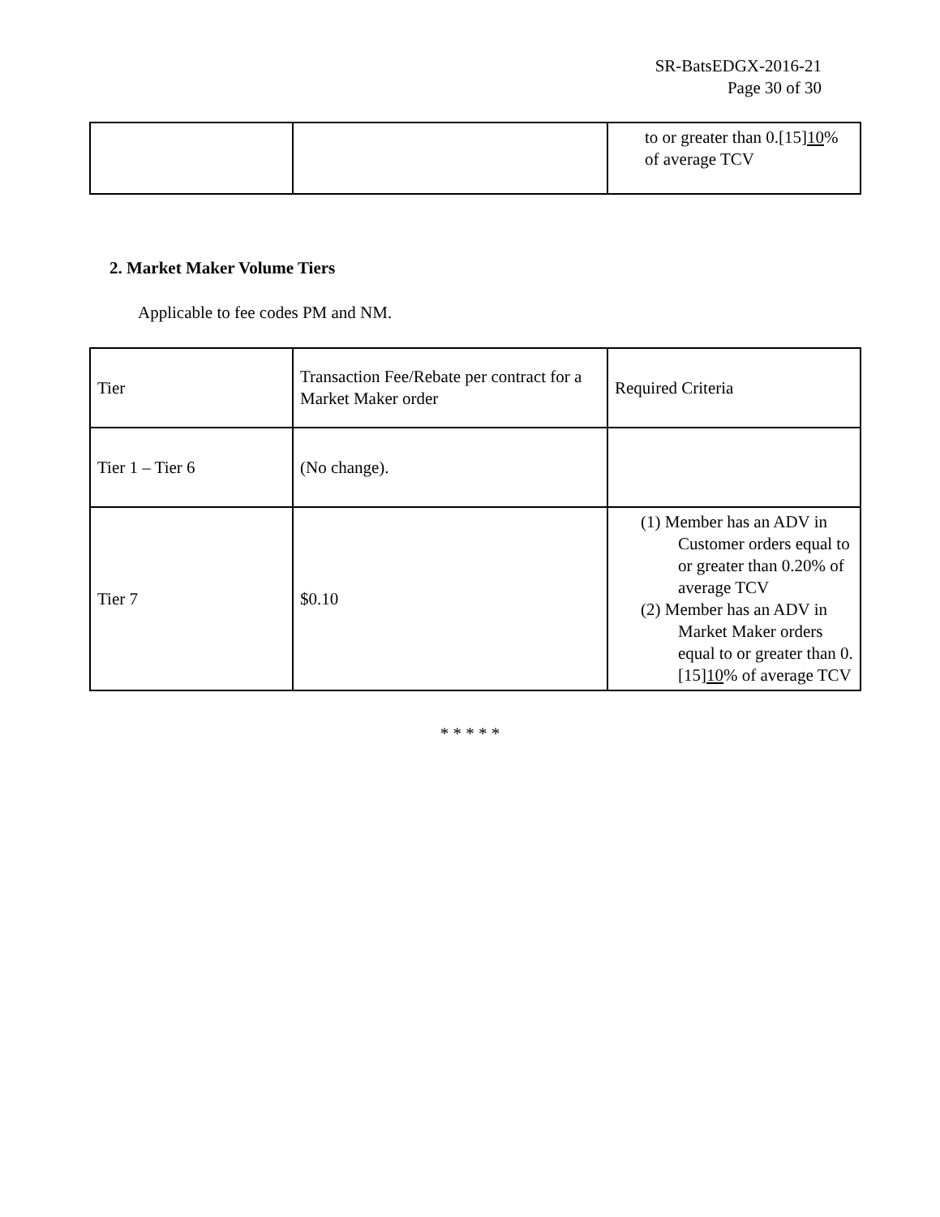SR-BatsEDGX-2016-21
Page 30 of 30
| | | to or greater than 0.[15] 10 % of average TCV |
2. Market Maker Volume Tiers
Applicable to fee codes PM and NM.
| Tier | Transaction Fee/Rebate per contract for a Market Maker order | Required Criteria |
| Tier 1 – Tier 6 | (No change). | |
| Tier 7 | $0.10 | (1) Member has an ADV in Customer orders equal to or greater than 0.20% of average TCV (2) Member has an ADV in Market Maker orders equal to or greater than 0.[15] 10 % of average TCV |
* * * * *